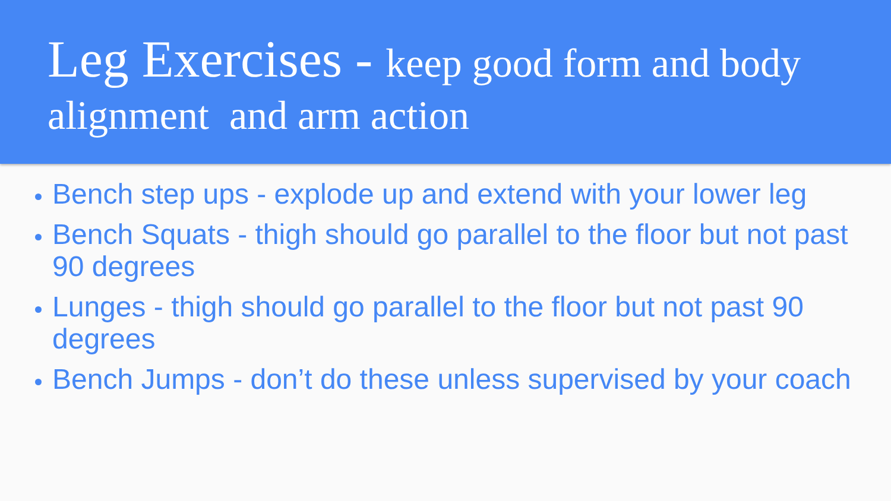Leg Exercises - keep good form and body alignment and arm action
Bench step ups - explode up and extend with your lower leg
Bench Squats - thigh should go parallel to the floor but not past 90 degrees
Lunges - thigh should go parallel to the floor but not past 90 degrees
Bench Jumps - don’t do these unless supervised by your coach